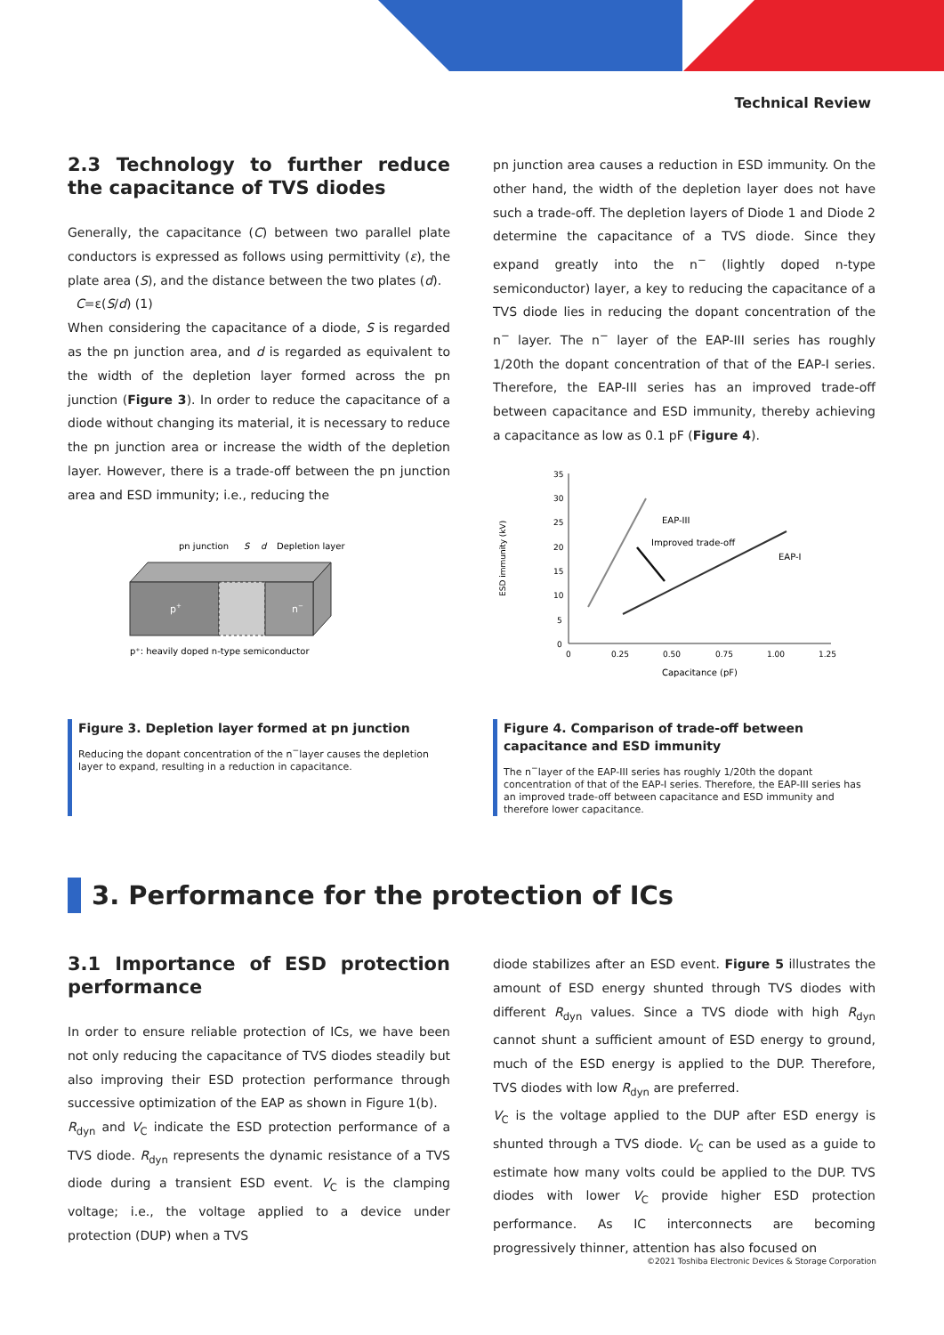Technical Review
2.3 Technology to further reduce the capacitance of TVS diodes
Generally, the capacitance (C) between two parallel plate conductors is expressed as follows using permittivity (ε), the plate area (S), and the distance between the two plates (d).
C=ε(S/d) (1)
When considering the capacitance of a diode, S is regarded as the pn junction area, and d is regarded as equivalent to the width of the depletion layer formed across the pn junction (Figure 3). In order to reduce the capacitance of a diode without changing its material, it is necessary to reduce the pn junction area or increase the width of the depletion layer. However, there is a trade-off between the pn junction area and ESD immunity; i.e., reducing the
pn junction area causes a reduction in ESD immunity. On the other hand, the width of the depletion layer does not have such a trade-off. The depletion layers of Diode 1 and Diode 2 determine the capacitance of a TVS diode. Since they expand greatly into the n<sup>−</sup> (lightly doped n-type semiconductor) layer, a key to reducing the capacitance of a TVS diode lies in reducing the dopant concentration of the n<sup>−</sup> layer. The n<sup>−</sup> layer of the EAP-III series has roughly 1/20th the dopant concentration of that of the EAP-I series. Therefore, the EAP-III series has an improved trade-off between capacitance and ESD immunity, thereby achieving a capacitance as low as 0.1 pF (Figure 4).
pn junction
S
d
Depletion layer
p+
n−
p⁺: heavily doped n-type semiconductor
ESD immunity (kV)
35
30
25
20
15
10
5
0
0
0.25
0.50
0.75
1.00
1.25
Capacitance (pF)
EAP-III
Improved trade-off
EAP-I
Figure 3. Depletion layer formed at pn junction
Reducing the dopant concentration of the n<sup>−</sup>layer causes the depletion layer to expand, resulting in a reduction in capacitance.
Figure 4. Comparison of trade-off between capacitance and ESD immunity
The n<sup>−</sup>layer of the EAP-III series has roughly 1/20th the dopant concentration of that of the EAP-I series. Therefore, the EAP-III series has an improved trade-off between capacitance and ESD immunity and therefore lower capacitance.
3. Performance for the protection of ICs
3.1 Importance of ESD protection performance
In order to ensure reliable protection of ICs, we have been not only reducing the capacitance of TVS diodes steadily but also improving their ESD protection performance through successive optimization of the EAP as shown in Figure 1(b).
R<sub>dyn</sub> and V<sub>C</sub> indicate the ESD protection performance of a TVS diode. R<sub>dyn</sub> represents the dynamic resistance of a TVS diode during a transient ESD event. V<sub>C</sub> is the clamping voltage; i.e., the voltage applied to a device under protection (DUP) when a TVS
diode stabilizes after an ESD event. Figure 5 illustrates the amount of ESD energy shunted through TVS diodes with different R<sub>dyn</sub> values. Since a TVS diode with high R<sub>dyn</sub> cannot shunt a sufficient amount of ESD energy to ground, much of the ESD energy is applied to the DUP. Therefore, TVS diodes with low R<sub>dyn</sub> are preferred.
V<sub>C</sub> is the voltage applied to the DUP after ESD energy is shunted through a TVS diode. V<sub>C</sub> can be used as a guide to estimate how many volts could be applied to the DUP. TVS diodes with lower V<sub>C</sub> provide higher ESD protection performance. As IC interconnects are becoming progressively thinner, attention has also focused on
©2021 Toshiba Electronic Devices & Storage Corporation